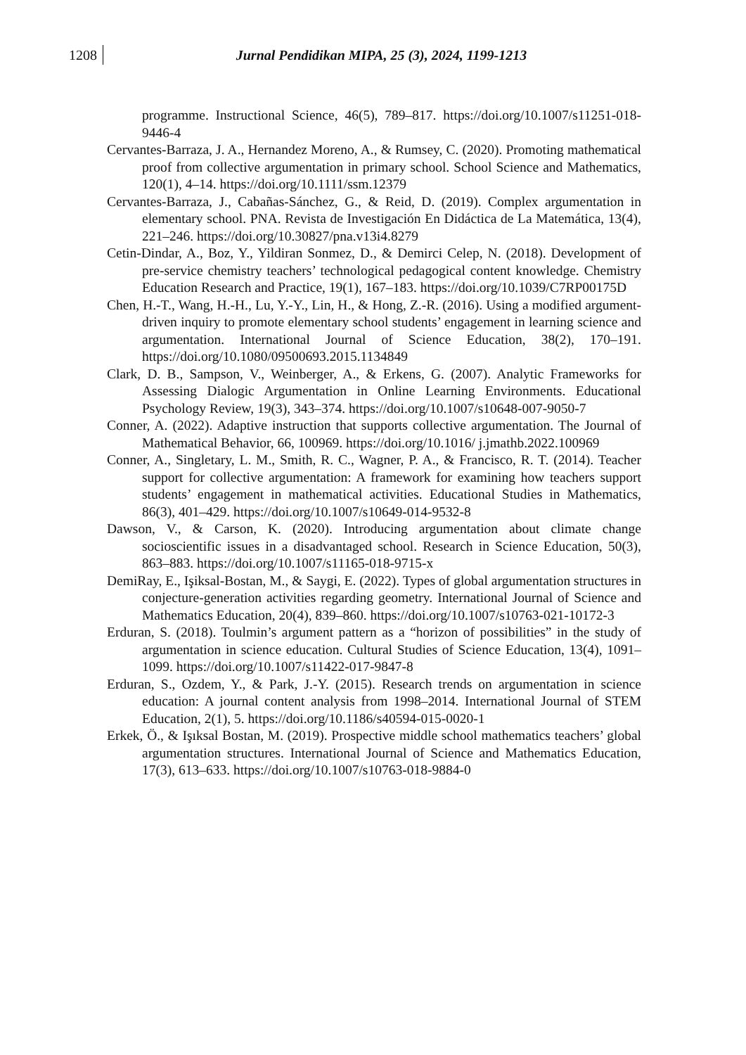1208 Jurnal Pendidikan MIPA, 25 (3), 2024, 1199-1213
programme. Instructional Science, 46(5), 789–817. https://doi.org/10.1007/s11251-018-9446-4
Cervantes-Barraza, J. A., Hernandez Moreno, A., & Rumsey, C. (2020). Promoting mathematical proof from collective argumentation in primary school. School Science and Mathematics, 120(1), 4–14. https://doi.org/10.1111/ssm.12379
Cervantes-Barraza, J., Cabañas-Sánchez, G., & Reid, D. (2019). Complex argumentation in elementary school. PNA. Revista de Investigación En Didáctica de La Matemática, 13(4), 221–246. https://doi.org/10.30827/pna.v13i4.8279
Cetin-Dindar, A., Boz, Y., Yildiran Sonmez, D., & Demirci Celep, N. (2018). Development of pre-service chemistry teachers’ technological pedagogical content knowledge. Chemistry Education Research and Practice, 19(1), 167–183. https://doi.org/10.1039/C7RP00175D
Chen, H.-T., Wang, H.-H., Lu, Y.-Y., Lin, H., & Hong, Z.-R. (2016). Using a modified argument-driven inquiry to promote elementary school students’ engagement in learning science and argumentation. International Journal of Science Education, 38(2), 170–191. https://doi.org/10.1080/09500693.2015.1134849
Clark, D. B., Sampson, V., Weinberger, A., & Erkens, G. (2007). Analytic Frameworks for Assessing Dialogic Argumentation in Online Learning Environments. Educational Psychology Review, 19(3), 343–374. https://doi.org/10.1007/s10648-007-9050-7
Conner, A. (2022). Adaptive instruction that supports collective argumentation. The Journal of Mathematical Behavior, 66, 100969. https://doi.org/10.1016/ j.jmathb.2022.100969
Conner, A., Singletary, L. M., Smith, R. C., Wagner, P. A., & Francisco, R. T. (2014). Teacher support for collective argumentation: A framework for examining how teachers support students’ engagement in mathematical activities. Educational Studies in Mathematics, 86(3), 401–429. https://doi.org/10.1007/s10649-014-9532-8
Dawson, V., & Carson, K. (2020). Introducing argumentation about climate change socioscientific issues in a disadvantaged school. Research in Science Education, 50(3), 863–883. https://doi.org/10.1007/s11165-018-9715-x
DemiRay, E., Işiksal-Bostan, M., & Saygi, E. (2022). Types of global argumentation structures in conjecture-generation activities regarding geometry. International Journal of Science and Mathematics Education, 20(4), 839–860. https://doi.org/10.1007/s10763-021-10172-3
Erduran, S. (2018). Toulmin’s argument pattern as a “horizon of possibilities” in the study of argumentation in science education. Cultural Studies of Science Education, 13(4), 1091–1099. https://doi.org/10.1007/s11422-017-9847-8
Erduran, S., Ozdem, Y., & Park, J.-Y. (2015). Research trends on argumentation in science education: A journal content analysis from 1998–2014. International Journal of STEM Education, 2(1), 5. https://doi.org/10.1186/s40594-015-0020-1
Erkek, Ö., & Işıksal Bostan, M. (2019). Prospective middle school mathematics teachers’ global argumentation structures. International Journal of Science and Mathematics Education, 17(3), 613–633. https://doi.org/10.1007/s10763-018-9884-0